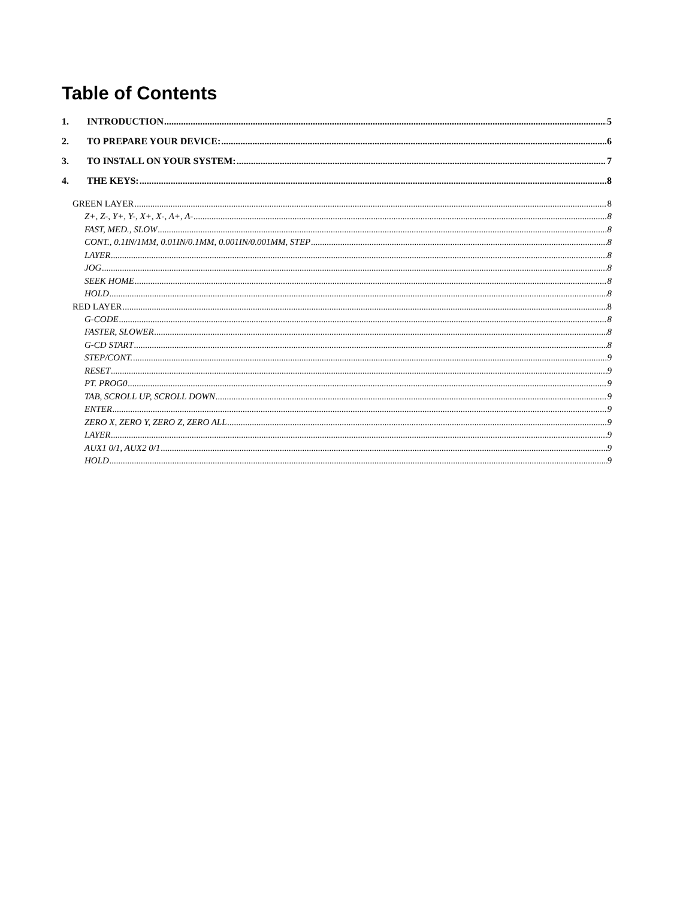Table of Contents
1. INTRODUCTION 5
2. TO PREPARE YOUR DEVICE: 6
3. TO INSTALL ON YOUR SYSTEM: 7
4. THE KEYS: 8
GREEN LAYER 8
Z+, Z-, Y+, Y-, X+, X-, A+, A- 8
FAST, MED., SLOW 8
CONT., 0.1IN/1MM, 0.01IN/0.1MM, 0.001IN/0.001MM, STEP 8
LAYER 8
JOG 8
SEEK HOME 8
HOLD 8
RED LAYER 8
G-CODE 8
FASTER, SLOWER 8
G-CD START 8
STEP/CONT. 9
RESET 9
PT. PROG0 9
TAB, SCROLL UP, SCROLL DOWN 9
ENTER 9
ZERO X, ZERO Y, ZERO Z, ZERO ALL 9
LAYER 9
AUX1 0/1, AUX2 0/1 9
HOLD 9